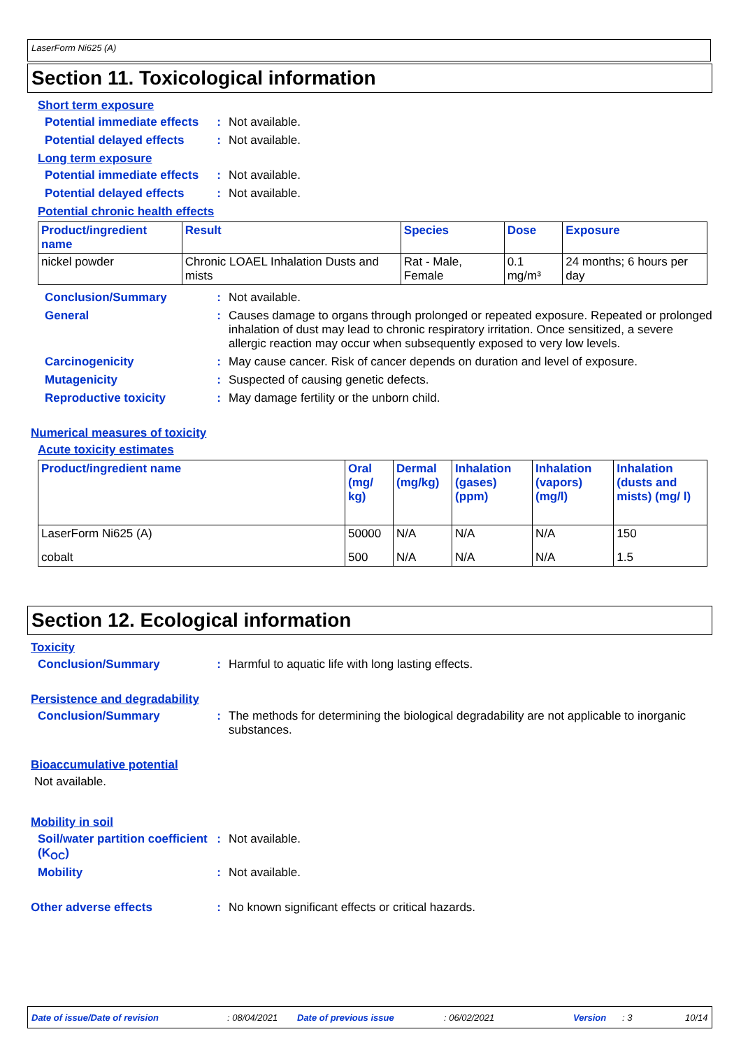LaserForm Ni625 (A)
Section 11. Toxicological information
Short term exposure
Potential immediate effects
: Not available.
Potential delayed effects
: Not available.
Long term exposure
Potential immediate effects
: Not available.
Potential delayed effects
: Not available.
Potential chronic health effects
| Product/ingredient name | Result | Species | Dose | Exposure |
| --- | --- | --- | --- | --- |
| nickel powder | Chronic LOAEL Inhalation Dusts and mists | Rat - Male, Female | 0.1 mg/m³ | 24 months; 6 hours per day |
Conclusion/Summary : Not available.
General : Causes damage to organs through prolonged or repeated exposure. Repeated or prolonged inhalation of dust may lead to chronic respiratory irritation. Once sensitized, a severe allergic reaction may occur when subsequently exposed to very low levels.
Carcinogenicity : May cause cancer. Risk of cancer depends on duration and level of exposure.
Mutagenicity : Suspected of causing genetic defects.
Reproductive toxicity : May damage fertility or the unborn child.
Numerical measures of toxicity
Acute toxicity estimates
| Product/ingredient name | Oral (mg/ kg) | Dermal (mg/kg) | Inhalation (gases) (ppm) | Inhalation (vapors) (mg/l) | Inhalation (dusts and mists) (mg/ l) |
| --- | --- | --- | --- | --- | --- |
| LaserForm Ni625 (A) | 50000 | N/A | N/A | N/A | 150 |
| cobalt | 500 | N/A | N/A | N/A | 1.5 |
Section 12. Ecological information
Toxicity
Conclusion/Summary : Harmful to aquatic life with long lasting effects.
Persistence and degradability
Conclusion/Summary : The methods for determining the biological degradability are not applicable to inorganic substances.
Bioaccumulative potential
Not available.
Mobility in soil
Soil/water partition coefficient (K<sub>OC</sub>)
: Not available.
Mobility : Not available.
Other adverse effects : No known significant effects or critical hazards.
Date of issue/Date of revision: 08/04/2021 Date of previous issue: 06/02/2021 Version: 3 10/14